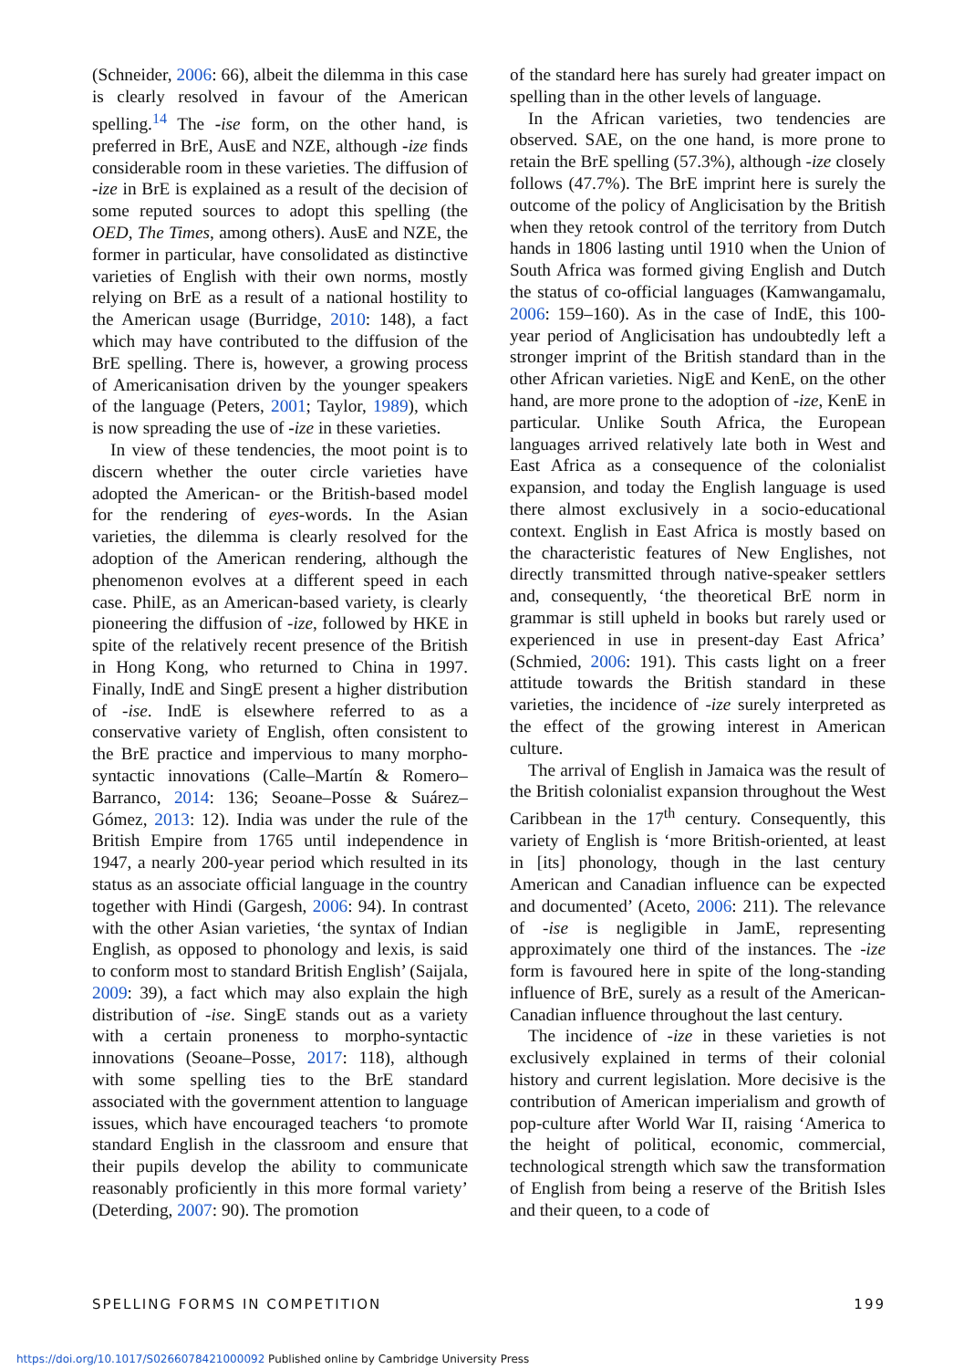(Schneider, 2006: 66), albeit the dilemma in this case is clearly resolved in favour of the American spelling.<sup>14</sup> The -ise form, on the other hand, is preferred in BrE, AusE and NZE, although -ize finds considerable room in these varieties. The diffusion of -ize in BrE is explained as a result of the decision of some reputed sources to adopt this spelling (the OED, The Times, among others). AusE and NZE, the former in particular, have consolidated as distinctive varieties of English with their own norms, mostly relying on BrE as a result of a national hostility to the American usage (Burridge, 2010: 148), a fact which may have contributed to the diffusion of the BrE spelling. There is, however, a growing process of Americanisation driven by the younger speakers of the language (Peters, 2001; Taylor, 1989), which is now spreading the use of -ize in these varieties.
In view of these tendencies, the moot point is to discern whether the outer circle varieties have adopted the American- or the British-based model for the rendering of eyes-words. In the Asian varieties, the dilemma is clearly resolved for the adoption of the American rendering, although the phenomenon evolves at a different speed in each case. PhilE, as an American-based variety, is clearly pioneering the diffusion of -ize, followed by HKE in spite of the relatively recent presence of the British in Hong Kong, who returned to China in 1997. Finally, IndE and SingE present a higher distribution of -ise. IndE is elsewhere referred to as a conservative variety of English, often consistent to the BrE practice and impervious to many morpho-syntactic innovations (Calle–Martín & Romero–Barranco, 2014: 136; Seoane–Posse & Suárez–Gómez, 2013: 12). India was under the rule of the British Empire from 1765 until independence in 1947, a nearly 200-year period which resulted in its status as an associate official language in the country together with Hindi (Gargesh, 2006: 94). In contrast with the other Asian varieties, ‘the syntax of Indian English, as opposed to phonology and lexis, is said to conform most to standard British English’ (Saijala, 2009: 39), a fact which may also explain the high distribution of -ise. SingE stands out as a variety with a certain proneness to morpho-syntactic innovations (Seoane–Posse, 2017: 118), although with some spelling ties to the BrE standard associated with the government attention to language issues, which have encouraged teachers ‘to promote standard English in the classroom and ensure that their pupils develop the ability to communicate reasonably proficiently in this more formal variety’ (Deterding, 2007: 90). The promotion
of the standard here has surely had greater impact on spelling than in the other levels of language.
In the African varieties, two tendencies are observed. SAE, on the one hand, is more prone to retain the BrE spelling (57.3%), although -ize closely follows (47.7%). The BrE imprint here is surely the outcome of the policy of Anglicisation by the British when they retook control of the territory from Dutch hands in 1806 lasting until 1910 when the Union of South Africa was formed giving English and Dutch the status of co-official languages (Kamwangamalu, 2006: 159–160). As in the case of IndE, this 100-year period of Anglicisation has undoubtedly left a stronger imprint of the British standard than in the other African varieties. NigE and KenE, on the other hand, are more prone to the adoption of -ize, KenE in particular. Unlike South Africa, the European languages arrived relatively late both in West and East Africa as a consequence of the colonialist expansion, and today the English language is used there almost exclusively in a socio-educational context. English in East Africa is mostly based on the characteristic features of New Englishes, not directly transmitted through native-speaker settlers and, consequently, ‘the theoretical BrE norm in grammar is still upheld in books but rarely used or experienced in use in present-day East Africa’ (Schmied, 2006: 191). This casts light on a freer attitude towards the British standard in these varieties, the incidence of -ize surely interpreted as the effect of the growing interest in American culture.
The arrival of English in Jamaica was the result of the British colonialist expansion throughout the West Caribbean in the 17<sup>th</sup> century. Consequently, this variety of English is ‘more British-oriented, at least in [its] phonology, though in the last century American and Canadian influence can be expected and documented’ (Aceto, 2006: 211). The relevance of -ise is negligible in JamE, representing approximately one third of the instances. The -ize form is favoured here in spite of the long-standing influence of BrE, surely as a result of the American-Canadian influence throughout the last century.
The incidence of -ize in these varieties is not exclusively explained in terms of their colonial history and current legislation. More decisive is the contribution of American imperialism and growth of pop-culture after World War II, raising ‘America to the height of political, economic, commercial, technological strength which saw the transformation of English from being a reserve of the British Isles and their queen, to a code of
SPELLING FORMS IN COMPETITION 199
https://doi.org/10.1017/S0266078421000092 Published online by Cambridge University Press